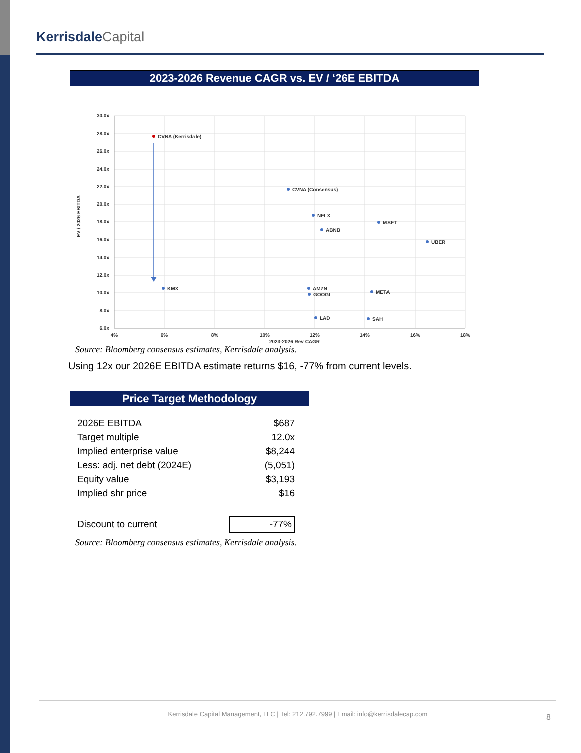KerrisdaleCapital
2023-2026 Revenue CAGR vs. EV / ‘26E EBITDA
30.0x
28.0x
26.0x
24.0x
22.0x
20.0x
18.0x
16.0x
14.0x
12.0x
10.0x
8.0x
6.0x
4%
6%
8%
10%
12%
14%
16%
18%
EV / 2026 EBITDA
CVNA (Kerrisdale)
CVNA (Consensus)
NFLX
MSFT
ABNB
UBER
KMX
AMZN
GOOGL
META
LAD
SAH
2023-2026 Rev CAGR
Source: Bloomberg consensus estimates, Kerrisdale analysis.
Using 12x our 2026E EBITDA estimate returns $16, -77% from current levels.
Price Target Methodology
| 2026E EBITDA | $687 |
| Target multiple | 12.0x |
| Implied enterprise value | $8,244 |
| Less: adj. net debt (2024E) | (5,051) |
| Equity value | $3,193 |
| Implied shr price | $16 |
| Discount to current | -77% |
Source: Bloomberg consensus estimates, Kerrisdale analysis.
Kerrisdale Capital Management, LLC | Tel: 212.792.7999 | Email: info@kerrisdalecap.com
8